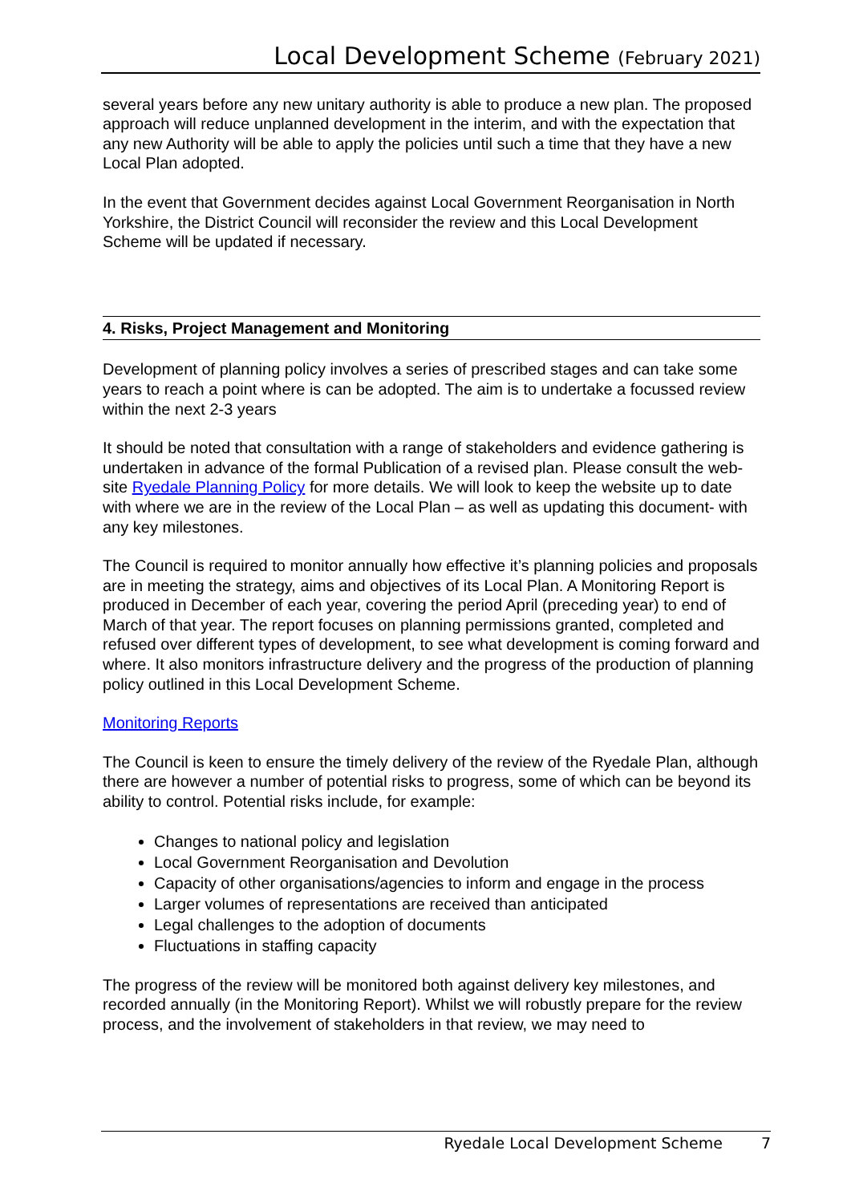Local Development Scheme (February 2021)
several years before any new unitary authority is able to produce a new plan. The proposed approach will reduce unplanned development in the interim, and with the expectation that any new Authority will be able to apply the policies until such a time that they have a new Local Plan adopted.
In the event that Government decides against Local Government Reorganisation in North Yorkshire, the District Council will reconsider the review and this Local Development Scheme will be updated if necessary.
4. Risks, Project Management and Monitoring
Development of planning policy involves a series of prescribed stages and can take some years to reach a point where is can be adopted. The aim is to undertake a focussed review within the next 2-3 years
It should be noted that consultation with a range of stakeholders and evidence gathering is undertaken in advance of the formal Publication of a revised plan. Please consult the web-site Ryedale Planning Policy for more details. We will look to keep the website up to date with where we are in the review of the Local Plan – as well as updating this document- with any key milestones.
The Council is required to monitor annually how effective it’s planning policies and proposals are in meeting the strategy, aims and objectives of its Local Plan. A Monitoring Report is produced in December of each year, covering the period April (preceding year) to end of March of that year. The report focuses on planning permissions granted, completed and refused over different types of development, to see what development is coming forward and where. It also monitors infrastructure delivery and the progress of the production of planning policy outlined in this Local Development Scheme.
Monitoring Reports
The Council is keen to ensure the timely delivery of the review of the Ryedale Plan, although there are however a number of potential risks to progress, some of which can be beyond its ability to control. Potential risks include, for example:
Changes to national policy and legislation
Local Government Reorganisation and Devolution
Capacity of other organisations/agencies to inform and engage in the process
Larger volumes of representations are received than anticipated
Legal challenges to the adoption of documents
Fluctuations in staffing capacity
The progress of the review will be monitored both against delivery key milestones, and recorded annually (in the Monitoring Report). Whilst we will robustly prepare for the review process, and the involvement of stakeholders in that review, we may need to
Ryedale Local Development Scheme 7